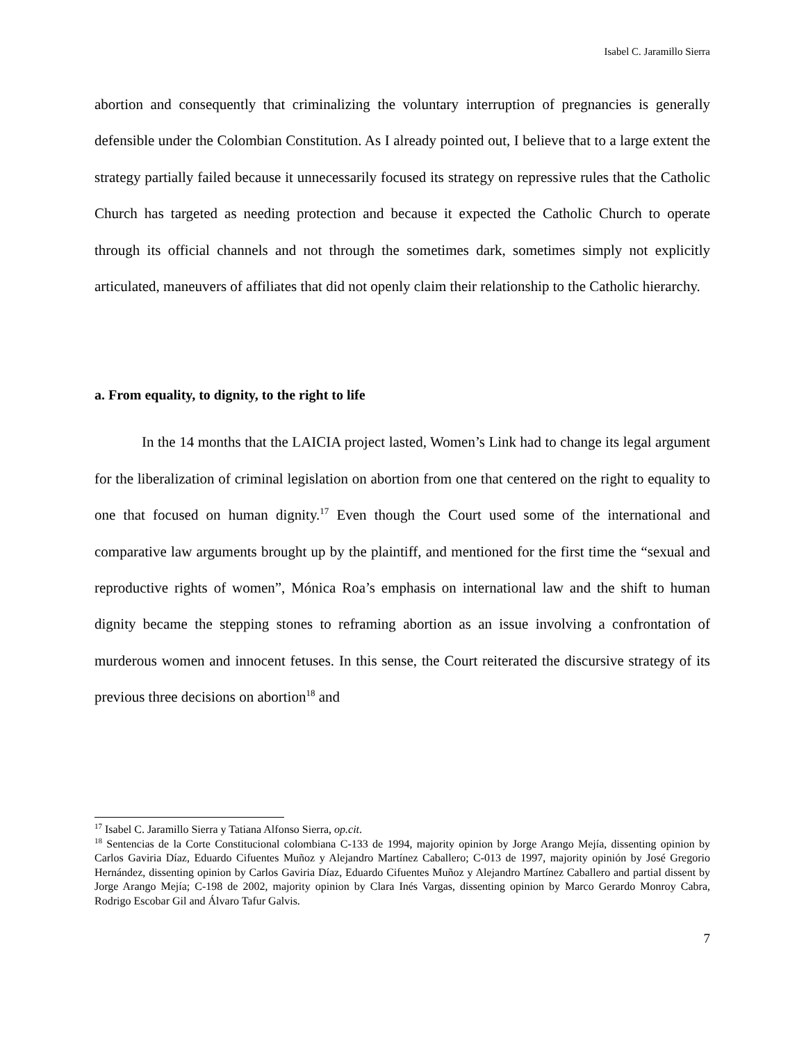Isabel C. Jaramillo Sierra
abortion and consequently that criminalizing the voluntary interruption of pregnancies is generally defensible under the Colombian Constitution. As I already pointed out, I believe that to a large extent the strategy partially failed because it unnecessarily focused its strategy on repressive rules that the Catholic Church has targeted as needing protection and because it expected the Catholic Church to operate through its official channels and not through the sometimes dark, sometimes simply not explicitly articulated, maneuvers of affiliates that did not openly claim their relationship to the Catholic hierarchy.
a. From equality, to dignity, to the right to life
In the 14 months that the LAICIA project lasted, Women’s Link had to change its legal argument for the liberalization of criminal legislation on abortion from one that centered on the right to equality to one that focused on human dignity.<sup>17</sup> Even though the Court used some of the international and comparative law arguments brought up by the plaintiff, and mentioned for the first time the “sexual and reproductive rights of women”, Mónica Roa’s emphasis on international law and the shift to human dignity became the stepping stones to reframing abortion as an issue involving a confrontation of murderous women and innocent fetuses. In this sense, the Court reiterated the discursive strategy of its previous three decisions on abortion<sup>18</sup> and
<sup>17</sup> Isabel C. Jaramillo Sierra y Tatiana Alfonso Sierra, op.cit.
<sup>18</sup> Sentencias de la Corte Constitucional colombiana C-133 de 1994, majority opinion by Jorge Arango Mejía, dissenting opinion by Carlos Gaviria Díaz, Eduardo Cifuentes Muñoz y Alejandro Martínez Caballero; C-013 de 1997, majority opinión by José Gregorio Hernández, dissenting opinion by Carlos Gaviria Díaz, Eduardo Cifuentes Muñoz y Alejandro Martínez Caballero and partial dissent by Jorge Arango Mejía; C-198 de 2002, majority opinion by Clara Inés Vargas, dissenting opinion by Marco Gerardo Monroy Cabra, Rodrigo Escobar Gil and Álvaro Tafur Galvis.
7